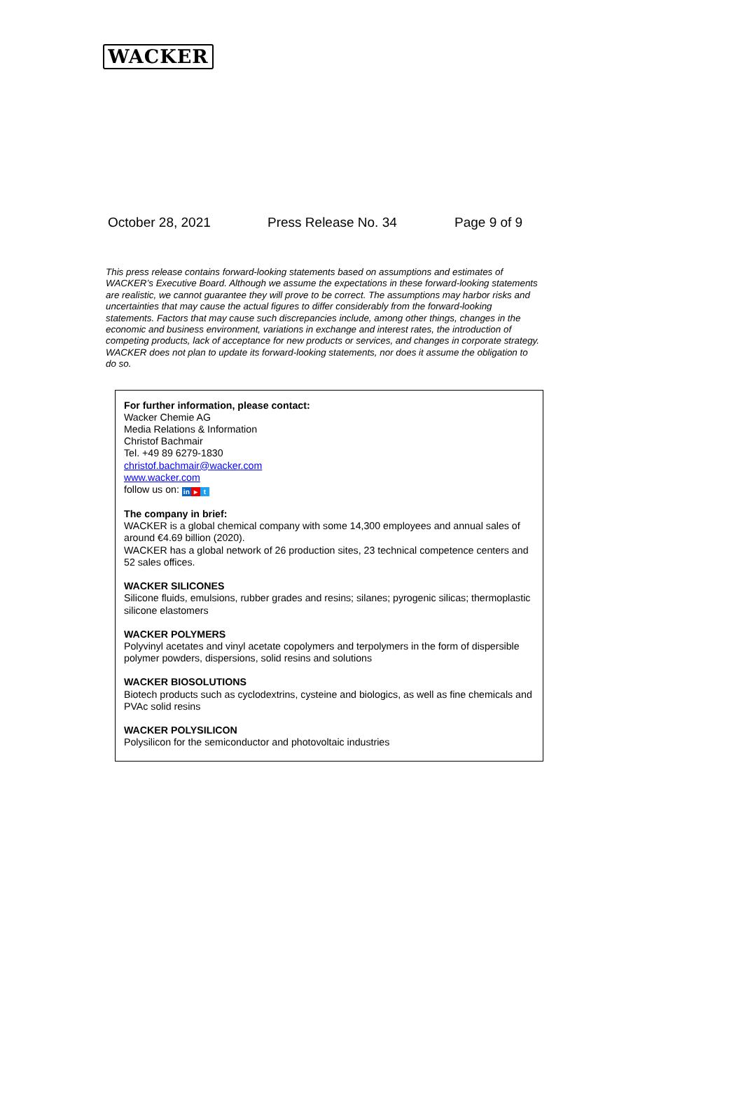WACKER
October 28, 2021 Press Release No. 34 Page 9 of 9
This press release contains forward-looking statements based on assumptions and estimates of WACKER’s Executive Board. Although we assume the expectations in these forward-looking statements are realistic, we cannot guarantee they will prove to be correct. The assumptions may harbor risks and uncertainties that may cause the actual figures to differ considerably from the forward-looking statements. Factors that may cause such discrepancies include, among other things, changes in the economic and business environment, variations in exchange and interest rates, the introduction of competing products, lack of acceptance for new products or services, and changes in corporate strategy. WACKER does not plan to update its forward-looking statements, nor does it assume the obligation to do so.
For further information, please contact:
Wacker Chemie AG
Media Relations & Information
Christof Bachmair
Tel. +49 89 6279-1830
christof.bachmair@wacker.com
www.wacker.com
follow us on: in ▸ t
The company in brief:
WACKER is a global chemical company with some 14,300 employees and annual sales of around €4.69 billion (2020).
WACKER has a global network of 26 production sites, 23 technical competence centers and 52 sales offices.
WACKER SILICONES
Silicone fluids, emulsions, rubber grades and resins; silanes; pyrogenic silicas; thermoplastic silicone elastomers
WACKER POLYMERS
Polyvinyl acetates and vinyl acetate copolymers and terpolymers in the form of dispersible polymer powders, dispersions, solid resins and solutions
WACKER BIOSOLUTIONS
Biotech products such as cyclodextrins, cysteine and biologics, as well as fine chemicals and PVAc solid resins
WACKER POLYSILICON
Polysilicon for the semiconductor and photovoltaic industries